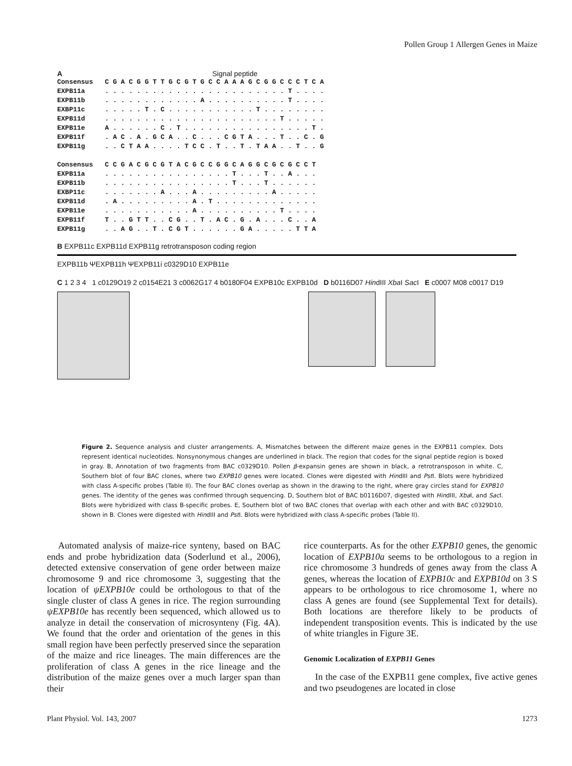Pollen Group 1 Allergen Genes in Maize
A Signal peptide
Consensus C G A C G G T T G C G T G C C A A A G C G G C C C T C A EXPB11a . . . . . . . . . . . . . . . . . . . . . . . T . . . . EXPB11b . . . . . . . . . . . . A . . . . . . . . . . T . . . . EXBP11c . . . . . T . C . . . . . . . . . . . T . . . . . . . . EXPB11d . . . . . . . . . . . . . . . . . . . . . . T . . . . . EXPB11e A . . . . . . C . T . . . . . . . . . . . . . . . . T . EXPB11f . A C . A . G C A . . C . . . C G T A . . . T . . C . G EXPB11g . . C T A A . . . . T C C . T . . T . T A A . . T . . G Consensus C C G A C G C G T A C G C C G G C A G G C G C G C C T EXPB11a . . . . . . . . . . . . . . . . T . . . T . . A . . . EXPB11b . . . . . . . . . . . . . . . . T . . . T . . . . . . EXBP11c . . . . . . . A . . . A . . . . . . . . . A . . . . . EXPB11d . A . . . . . . . . . A . T . . . . . . . . . . . . . EXPB11e . . . . . . . . . . . A . . . . . . . . . . T . . . . EXPB11f T . . G T T . . C G . . T . A C . G . A . . . C . . A EXPB11g . . A G . . T . C G T . . . . . . G A . . . . . T T A
B EXPB11c EXPB11d EXPB11g retrotransposon coding region
EXPB11b ΨEXPB11h ΨEXPB11i c0329D10 EXPB11e
C 1 2 3 4 1 c0129O19 2 c0154E21 3 c0062G17 4 b0180F04 EXPB10c EXPB10d D b0116D07 HindIII Xba I Sac I E c0007 M08 c0017 D19
Figure 2. Sequence analysis and cluster arrangements. A, Mismatches between the different maize genes in the EXPB11 complex. Dots represent identical nucleotides. Nonsynonymous changes are underlined in black. The region that codes for the signal peptide region is boxed in gray. B, Annotation of two fragments from BAC c0329D10. Pollen β-expansin genes are shown in black, a retrotransposon in white. C, Southern blot of four BAC clones, where two EXPB10 genes were located. Clones were digested with HindIII and Pst I. Blots were hybridized with class A-specific probes (Table II). The four BAC clones overlap as shown in the drawing to the right, where gray circles stand for EXPB10 genes. The identity of the genes was confirmed through sequencing. D, Southern blot of BAC b0116D07, digested with HindIII, Xba I, and Sac I. Blots were hybridized with class B-specific probes. E, Southern blot of two BAC clones that overlap with each other and with BAC c0329D10, shown in B. Clones were digested with HindIII and Pst I. Blots were hybridized with class A-specific probes (Table II).
Automated analysis of maize-rice synteny, based on BAC ends and probe hybridization data (Soderlund et al., 2006), detected extensive conservation of gene order between maize chromosome 9 and rice chromosome 3, suggesting that the location of ψEXPB10e could be orthologous to that of the single cluster of class A genes in rice. The region surrounding ψEXPB10e has recently been sequenced, which allowed us to analyze in detail the conservation of microsynteny (Fig. 4A). We found that the order and orientation of the genes in this small region have been perfectly preserved since the separation of the maize and rice lineages. The main differences are the proliferation of class A genes in the rice lineage and the distribution of the maize genes over a much larger span than their
rice counterparts. As for the other EXPB10 genes, the genomic location of EXPB10a seems to be orthologous to a region in rice chromosome 3 hundreds of genes away from the class A genes, whereas the location of EXPB10c and EXPB10d on 3 S appears to be orthologous to rice chromosome 1, where no class A genes are found (see Supplemental Text for details). Both locations are therefore likely to be products of independent transposition events. This is indicated by the use of white triangles in Figure 3E.
Genomic Localization of EXPB11 Genes
In the case of the EXPB11 gene complex, five active genes and two pseudogenes are located in close
Plant Physiol. Vol. 143, 2007 1273